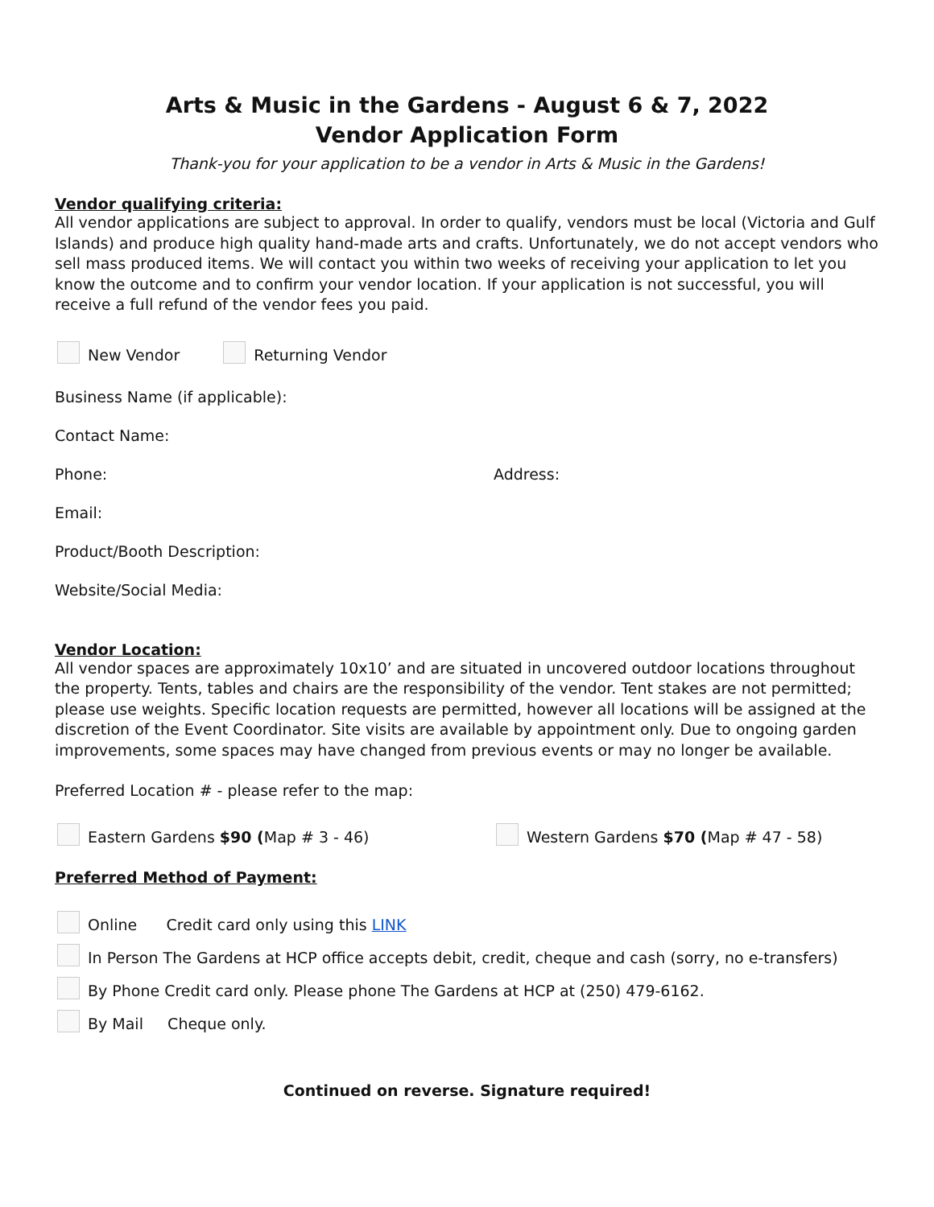Arts & Music in the Gardens - August 6 & 7, 2022
Vendor Application Form
Thank-you for your application to be a vendor in Arts & Music in the Gardens!
Vendor qualifying criteria:
All vendor applications are subject to approval. In order to qualify, vendors must be local (Victoria and Gulf Islands) and produce high quality hand-made arts and crafts. Unfortunately, we do not accept vendors who sell mass produced items. We will contact you within two weeks of receiving your application to let you know the outcome and to confirm your vendor location. If your application is not successful, you will receive a full refund of the vendor fees you paid.
New Vendor Returning Vendor
Business Name (if applicable):
Contact Name:
Phone: Address:
Email:
Product/Booth Description:
Website/Social Media:
Vendor Location:
All vendor spaces are approximately 10x10’ and are situated in uncovered outdoor locations throughout the property. Tents, tables and chairs are the responsibility of the vendor. Tent stakes are not permitted; please use weights. Specific location requests are permitted, however all locations will be assigned at the discretion of the Event Coordinator. Site visits are available by appointment only. Due to ongoing garden improvements, some spaces may have changed from previous events or may no longer be available.
Preferred Location # - please refer to the map:
Eastern Gardens $90 (Map # 3 - 46) Western Gardens $70 (Map # 47 - 58)
Preferred Method of Payment:
Online Credit card only using this LINK
In Person The Gardens at HCP office accepts debit, credit, cheque and cash (sorry, no e-transfers)
By Phone Credit card only. Please phone The Gardens at HCP at (250) 479-6162.
By Mail Cheque only.
Continued on reverse. Signature required!